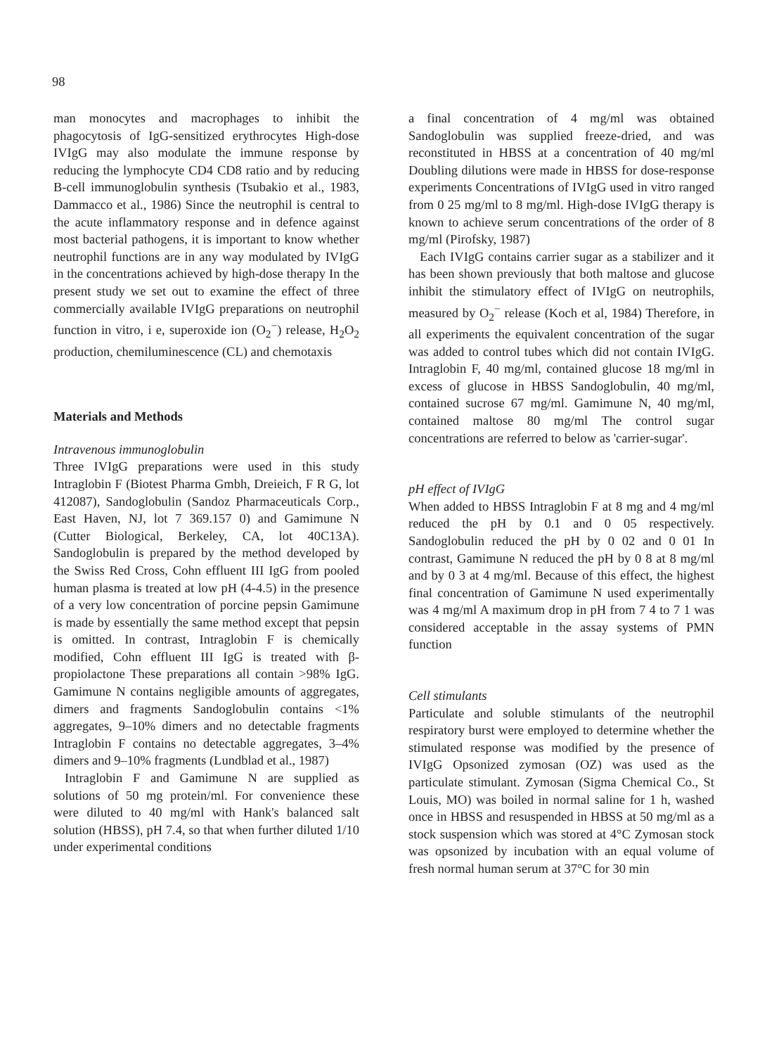98
man monocytes and macrophages to inhibit the phagocytosis of IgG-sensitized erythrocytes High-dose IVIgG may also modulate the immune response by reducing the lymphocyte CD4 CD8 ratio and by reducing B-cell immunoglobulin synthesis (Tsubakio et al., 1983, Dammacco et al., 1986) Since the neutrophil is central to the acute inflammatory response and in defence against most bacterial pathogens, it is important to know whether neutrophil functions are in any way modulated by IVIgG in the concentrations achieved by high-dose therapy In the present study we set out to examine the effect of three commercially available IVIgG preparations on neutrophil function in vitro, i e, superoxide ion (O<sub>2</sub><sup>−</sup>) release, H<sub>2</sub>O<sub>2</sub> production, chemiluminescence (CL) and chemotaxis
Materials and Methods
Intravenous immunoglobulin
Three IVIgG preparations were used in this study Intraglobin F (Biotest Pharma Gmbh, Dreieich, F R G, lot 412087), Sandoglobulin (Sandoz Pharmaceuticals Corp., East Haven, NJ, lot 7 369.157 0) and Gamimune N (Cutter Biological, Berkeley, CA, lot 40C13A). Sandoglobulin is prepared by the method developed by the Swiss Red Cross, Cohn effluent III IgG from pooled human plasma is treated at low pH (4-4.5) in the presence of a very low concentration of porcine pepsin Gamimune is made by essentially the same method except that pepsin is omitted. In contrast, Intraglobin F is chemically modified, Cohn effluent III IgG is treated with β-propiolactone These preparations all contain >98% IgG. Gamimune N contains negligible amounts of aggregates, dimers and fragments Sandoglobulin contains <1% aggregates, 9–10% dimers and no detectable fragments Intraglobin F contains no detectable aggregates, 3–4% dimers and 9–10% fragments (Lundblad et al., 1987)
Intraglobin F and Gamimune N are supplied as solutions of 50 mg protein/ml. For convenience these were diluted to 40 mg/ml with Hank's balanced salt solution (HBSS), pH 7.4, so that when further diluted 1/10 under experimental conditions
a final concentration of 4 mg/ml was obtained Sandoglobulin was supplied freeze-dried, and was reconstituted in HBSS at a concentration of 40 mg/ml Doubling dilutions were made in HBSS for dose-response experiments Concentrations of IVIgG used in vitro ranged from 0 25 mg/ml to 8 mg/ml. High-dose IVIgG therapy is known to achieve serum concentrations of the order of 8 mg/ml (Pirofsky, 1987)
Each IVIgG contains carrier sugar as a stabilizer and it has been shown previously that both maltose and glucose inhibit the stimulatory effect of IVIgG on neutrophils, measured by O<sub>2</sub><sup>−</sup> release (Koch et al, 1984) Therefore, in all experiments the equivalent concentration of the sugar was added to control tubes which did not contain IVIgG. Intraglobin F, 40 mg/ml, contained glucose 18 mg/ml in excess of glucose in HBSS Sandoglobulin, 40 mg/ml, contained sucrose 67 mg/ml. Gamimune N, 40 mg/ml, contained maltose 80 mg/ml The control sugar concentrations are referred to below as 'carrier-sugar'.
pH effect of IVIgG
When added to HBSS Intraglobin F at 8 mg and 4 mg/ml reduced the pH by 0.1 and 0 05 respectively. Sandoglobulin reduced the pH by 0 02 and 0 01 In contrast, Gamimune N reduced the pH by 0 8 at 8 mg/ml and by 0 3 at 4 mg/ml. Because of this effect, the highest final concentration of Gamimune N used experimentally was 4 mg/ml A maximum drop in pH from 7 4 to 7 1 was considered acceptable in the assay systems of PMN function
Cell stimulants
Particulate and soluble stimulants of the neutrophil respiratory burst were employed to determine whether the stimulated response was modified by the presence of IVIgG Opsonized zymosan (OZ) was used as the particulate stimulant. Zymosan (Sigma Chemical Co., St Louis, MO) was boiled in normal saline for 1 h, washed once in HBSS and resuspended in HBSS at 50 mg/ml as a stock suspension which was stored at 4°C Zymosan stock was opsonized by incubation with an equal volume of fresh normal human serum at 37°C for 30 min